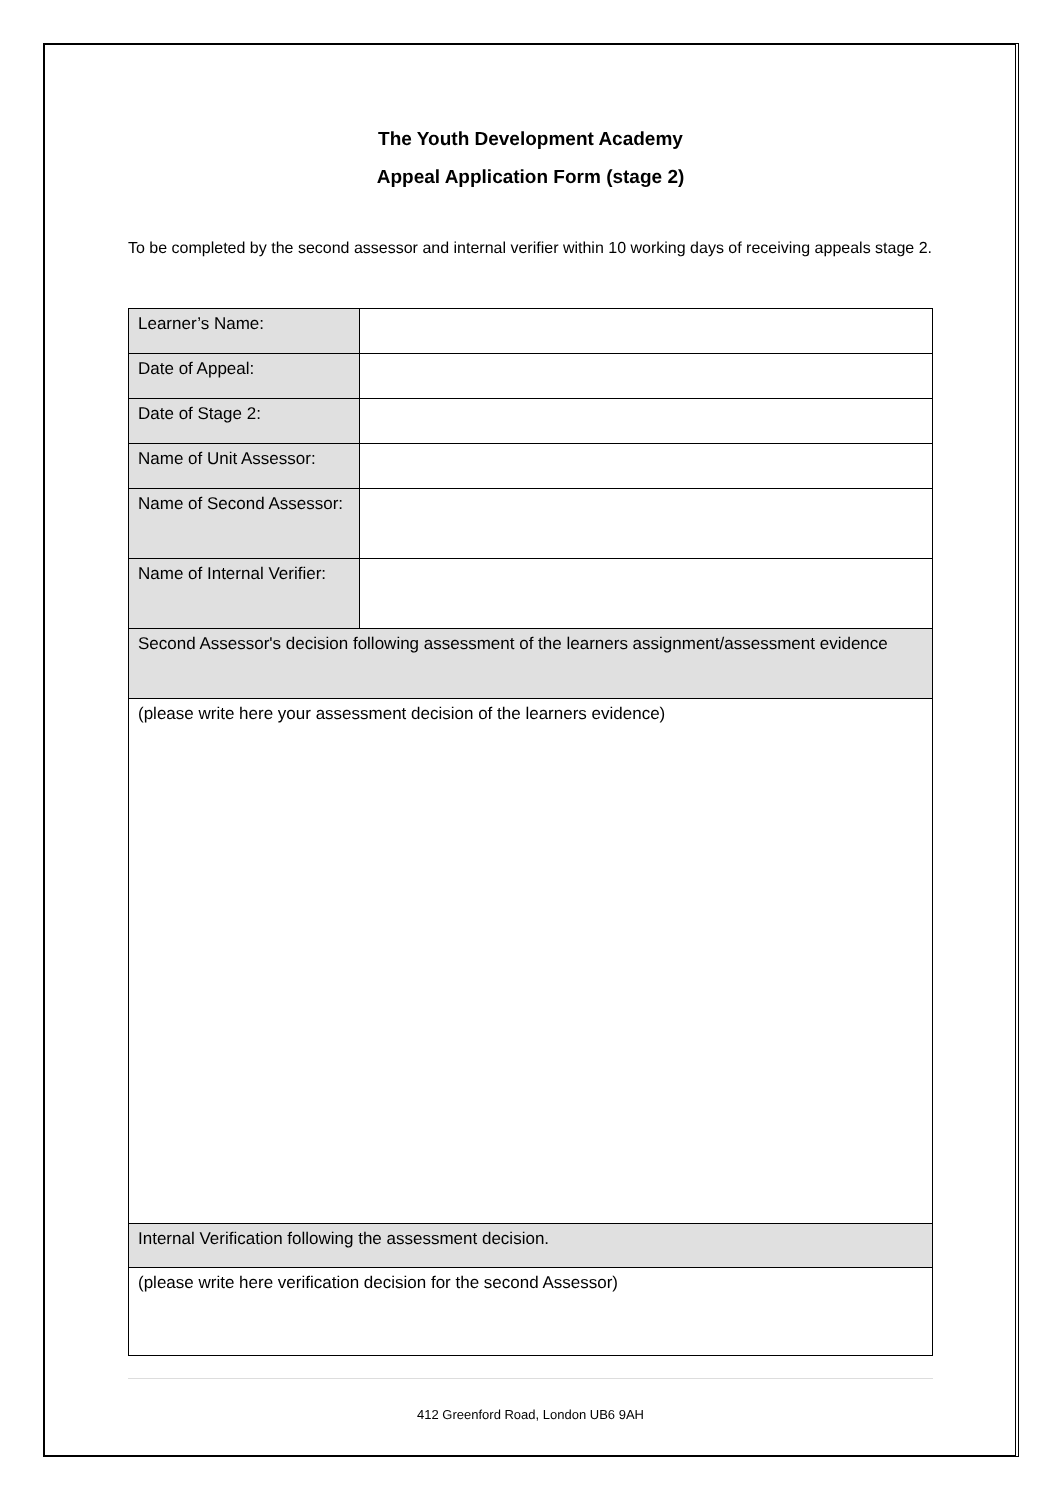The Youth Development Academy
Appeal Application Form (stage 2)
To be completed by the second assessor and internal verifier within 10 working days of receiving appeals stage 2.
| Learner’s Name: | |
| Date of Appeal: | |
| Date of Stage 2: | |
| Name of Unit Assessor: | |
| Name of Second Assessor: | |
| Name of Internal Verifier: | |
| Second Assessor's decision following assessment of the learners assignment/assessment evidence | |
| (please write here your assessment decision of the learners evidence) | |
| Internal Verification following the assessment decision. | |
| (please write here verification decision for the second Assessor) | |
412 Greenford Road, London UB6 9AH